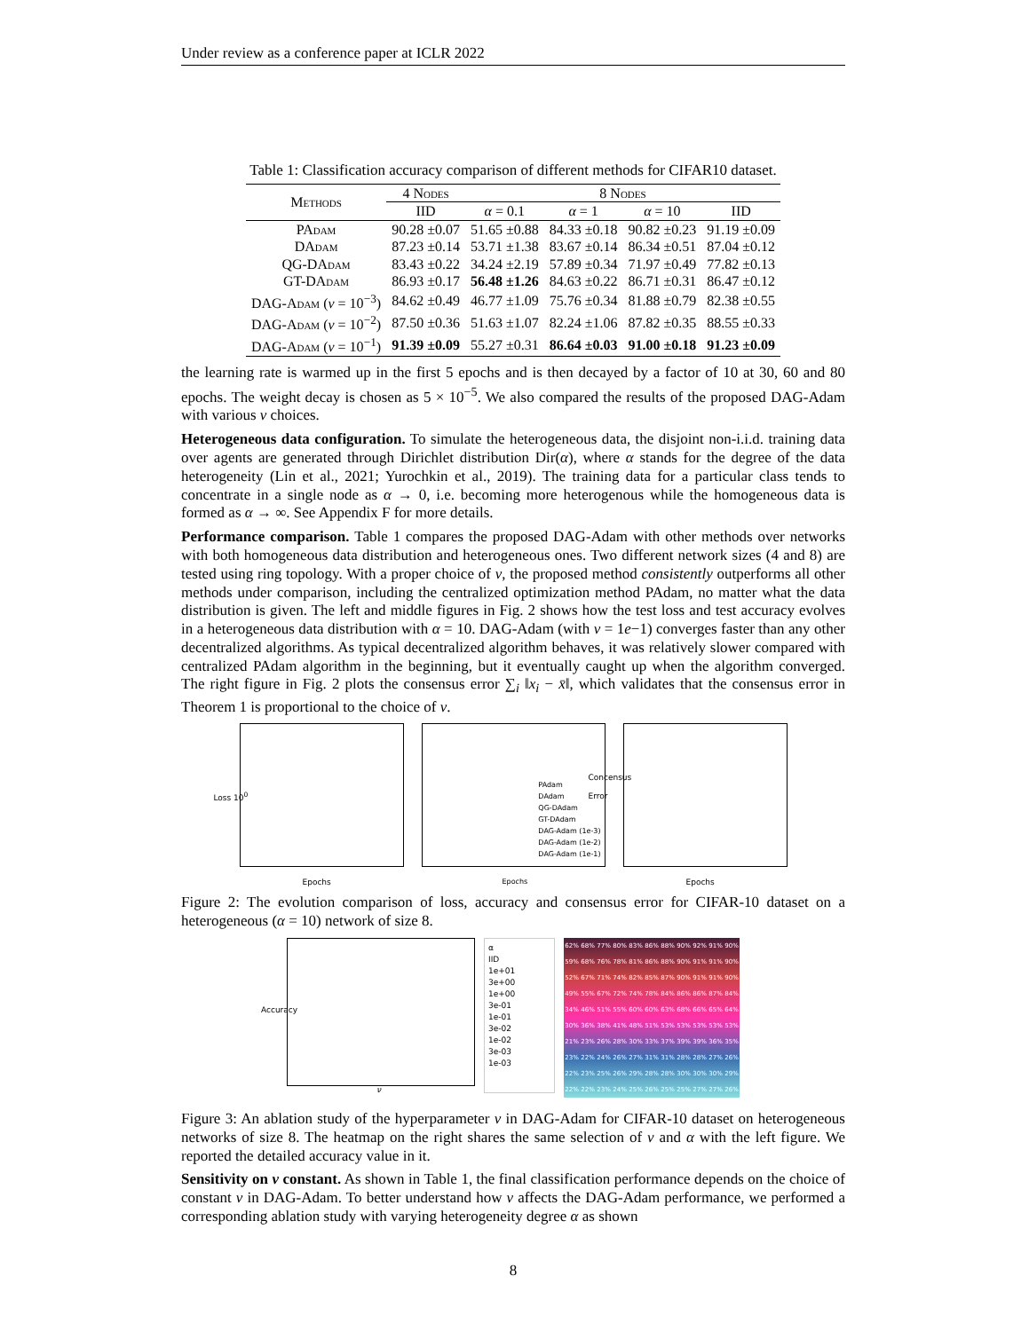Under review as a conference paper at ICLR 2022
Table 1: Classification accuracy comparison of different methods for CIFAR10 dataset.
| Methods | 4 Nodes | 8 Nodes | | | |
| --- | --- | --- | --- | --- | --- |
| | IID | α = 0.1 | α = 1 | α = 10 | IID |
| PAdam | 90.28 ±0.07 | 51.65 ±0.88 | 84.33 ±0.18 | 90.82 ±0.23 | 91.19 ±0.09 |
| DAdam | 87.23 ±0.14 | 53.71 ±1.38 | 83.67 ±0.14 | 86.34 ±0.51 | 87.04 ±0.12 |
| QG-DAdam | 83.43 ±0.22 | 34.24 ±2.19 | 57.89 ±0.34 | 71.97 ±0.49 | 77.82 ±0.13 |
| GT-DAdam | 86.93 ±0.17 | 56.48 ±1.26 | 84.63 ±0.22 | 86.71 ±0.31 | 86.47 ±0.12 |
| DAG-Adam ( ν = 10<sup>−3</sup>) | 84.62 ±0.49 | 46.77 ±1.09 | 75.76 ±0.34 | 81.88 ±0.79 | 82.38 ±0.55 |
| DAG-Adam ( ν = 10<sup>−2</sup>) | 87.50 ±0.36 | 51.63 ±1.07 | 82.24 ±1.06 | 87.82 ±0.35 | 88.55 ±0.33 |
| DAG-Adam ( ν = 10<sup>−1</sup>) | 91.39 ±0.09 | 55.27 ±0.31 | 86.64 ±0.03 | 91.00 ±0.18 | 91.23 ±0.09 |
the learning rate is warmed up in the first 5 epochs and is then decayed by a factor of 10 at 30, 60 and 80 epochs. The weight decay is chosen as 5 × 10<sup>−5</sup>. We also compared the results of the proposed DAG-Adam with various ν choices.
Heterogeneous data configuration. To simulate the heterogeneous data, the disjoint non-i.i.d. training data over agents are generated through Dirichlet distribution Dir(α), where α stands for the degree of the data heterogeneity (Lin et al., 2021; Yurochkin et al., 2019). The training data for a particular class tends to concentrate in a single node as α → 0, i.e. becoming more heterogenous while the homogeneous data is formed as α → ∞. See Appendix F for more details.
Performance comparison. Table 1 compares the proposed DAG-Adam with other methods over networks with both homogeneous data distribution and heterogeneous ones. Two different network sizes (4 and 8) are tested using ring topology. With a proper choice of ν, the proposed method consistently outperforms all other methods under comparison, including the centralized optimization method PAdam, no matter what the data distribution is given. The left and middle figures in Fig. 2 shows how the test loss and test accuracy evolves in a heterogeneous data distribution with α = 10. DAG-Adam (with ν = 1e−1) converges faster than any other decentralized algorithms. As typical decentralized algorithm behaves, it was relatively slower compared with centralized PAdam algorithm in the beginning, but it eventually caught up when the algorithm converged. The right figure in Fig. 2 plots the consensus error ∑<sub>i</sub> ‖x<sub>i</sub> − x̄‖, which validates that the consensus error in Theorem 1 is proportional to the choice of ν.
Epochs
Loss 10<sup>0</sup>
PAdam
DAdam
QG-DAdam
GT-DAdam
DAG-Adam (1e-3)
DAG-Adam (1e-2)
DAG-Adam (1e-1)
Epochs
Epochs
Concensus Error
Figure 2: The evolution comparison of loss, accuracy and consensus error for CIFAR-10 dataset on a heterogeneous (α = 10) network of size 8.
ν
Accuracy
α
IID
1e+01
3e+00
1e+00
3e-01
1e-01
3e-02
1e-02
3e-03
1e-03
62% 68% 77% 80% 83% 86% 88% 90% 92% 91% 90% 59% 68% 76% 78% 81% 86% 88% 90% 91% 91% 90% 52% 67% 71% 74% 82% 85% 87% 90% 91% 91% 90% 49% 55% 67% 72% 74% 78% 84% 86% 86% 87% 84% 34% 46% 51% 55% 60% 60% 63% 68% 66% 65% 64% 30% 36% 38% 41% 48% 51% 53% 53% 53% 53% 53% 21% 23% 26% 28% 30% 33% 37% 39% 39% 36% 35% 23% 22% 24% 26% 27% 31% 31% 28% 28% 27% 26% 22% 23% 25% 26% 29% 28% 28% 30% 30% 30% 29% 22% 22% 23% 24% 25% 26% 25% 25% 27% 27% 26%
Figure 3: An ablation study of the hyperparameter ν in DAG-Adam for CIFAR-10 dataset on heterogeneous networks of size 8. The heatmap on the right shares the same selection of ν and α with the left figure. We reported the detailed accuracy value in it.
Sensitivity on ν constant. As shown in Table 1, the final classification performance depends on the choice of constant ν in DAG-Adam. To better understand how ν affects the DAG-Adam performance, we performed a corresponding ablation study with varying heterogeneity degree α as shown
8